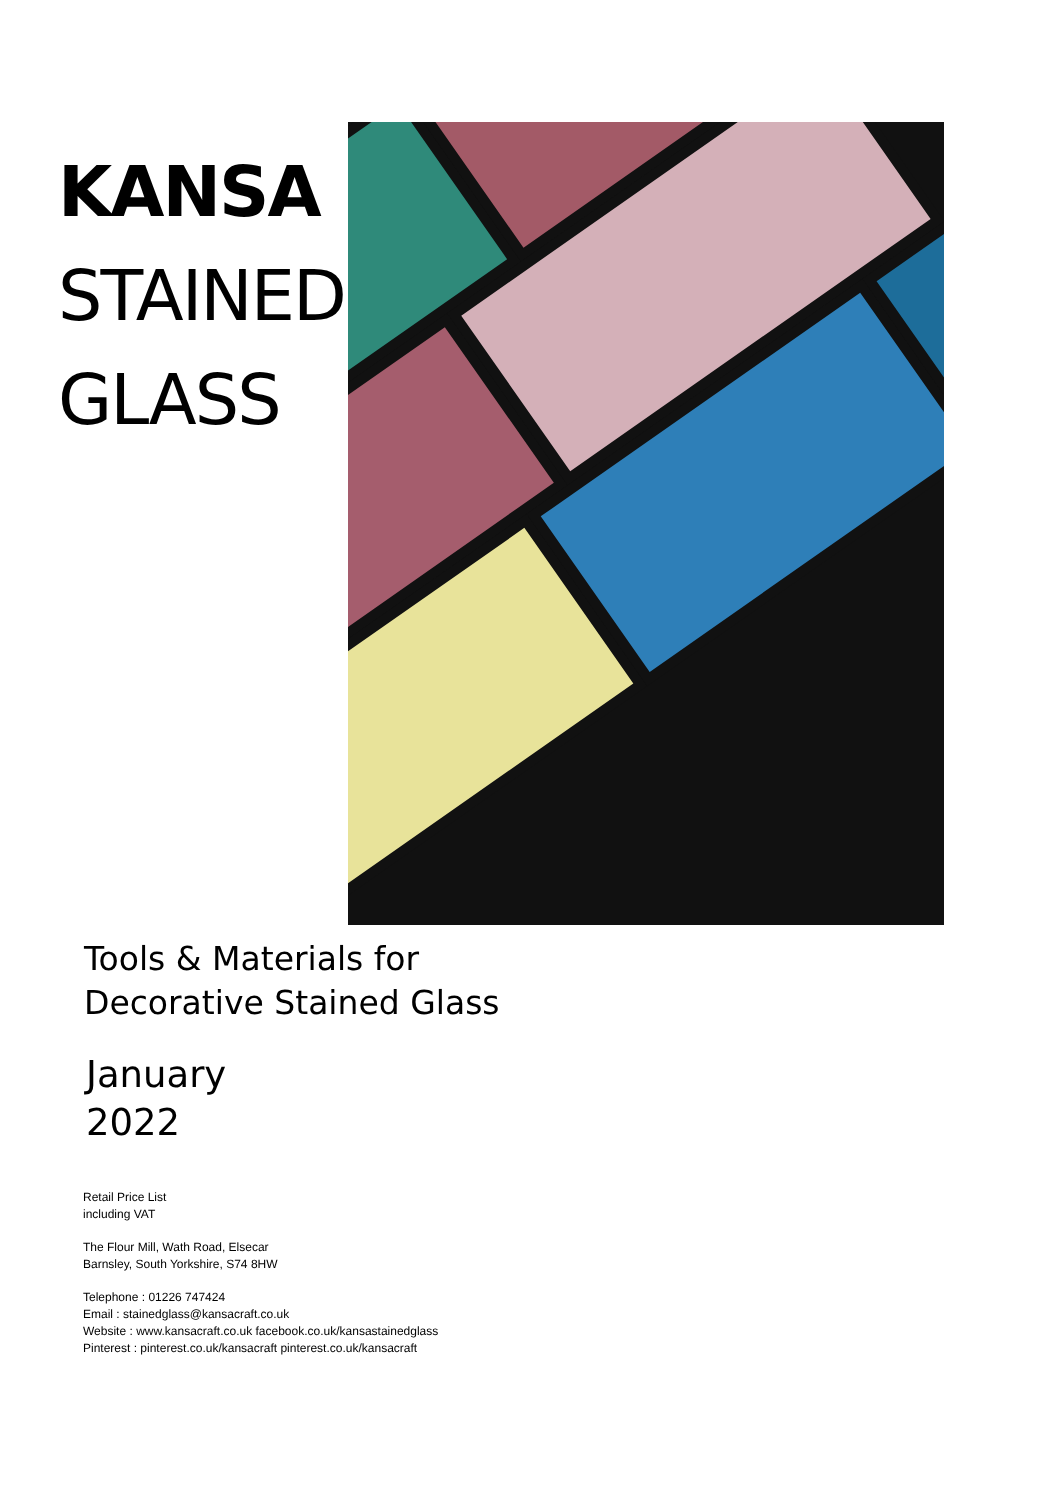KANSA
STAINED
GLASS
Tools & Materials for
Decorative Stained Glass
January
2022
Retail Price List
including VAT
The Flour Mill, Wath Road, Elsecar
Barnsley, South Yorkshire, S74 8HW
Telephone : 01226 747424
Email : stainedglass@kansacraft.co.uk
Website : www.kansacraft.co.uk facebook.co.uk/kansastainedglass
Pinterest : pinterest.co.uk/kansacraft pinterest.co.uk/kansacraft